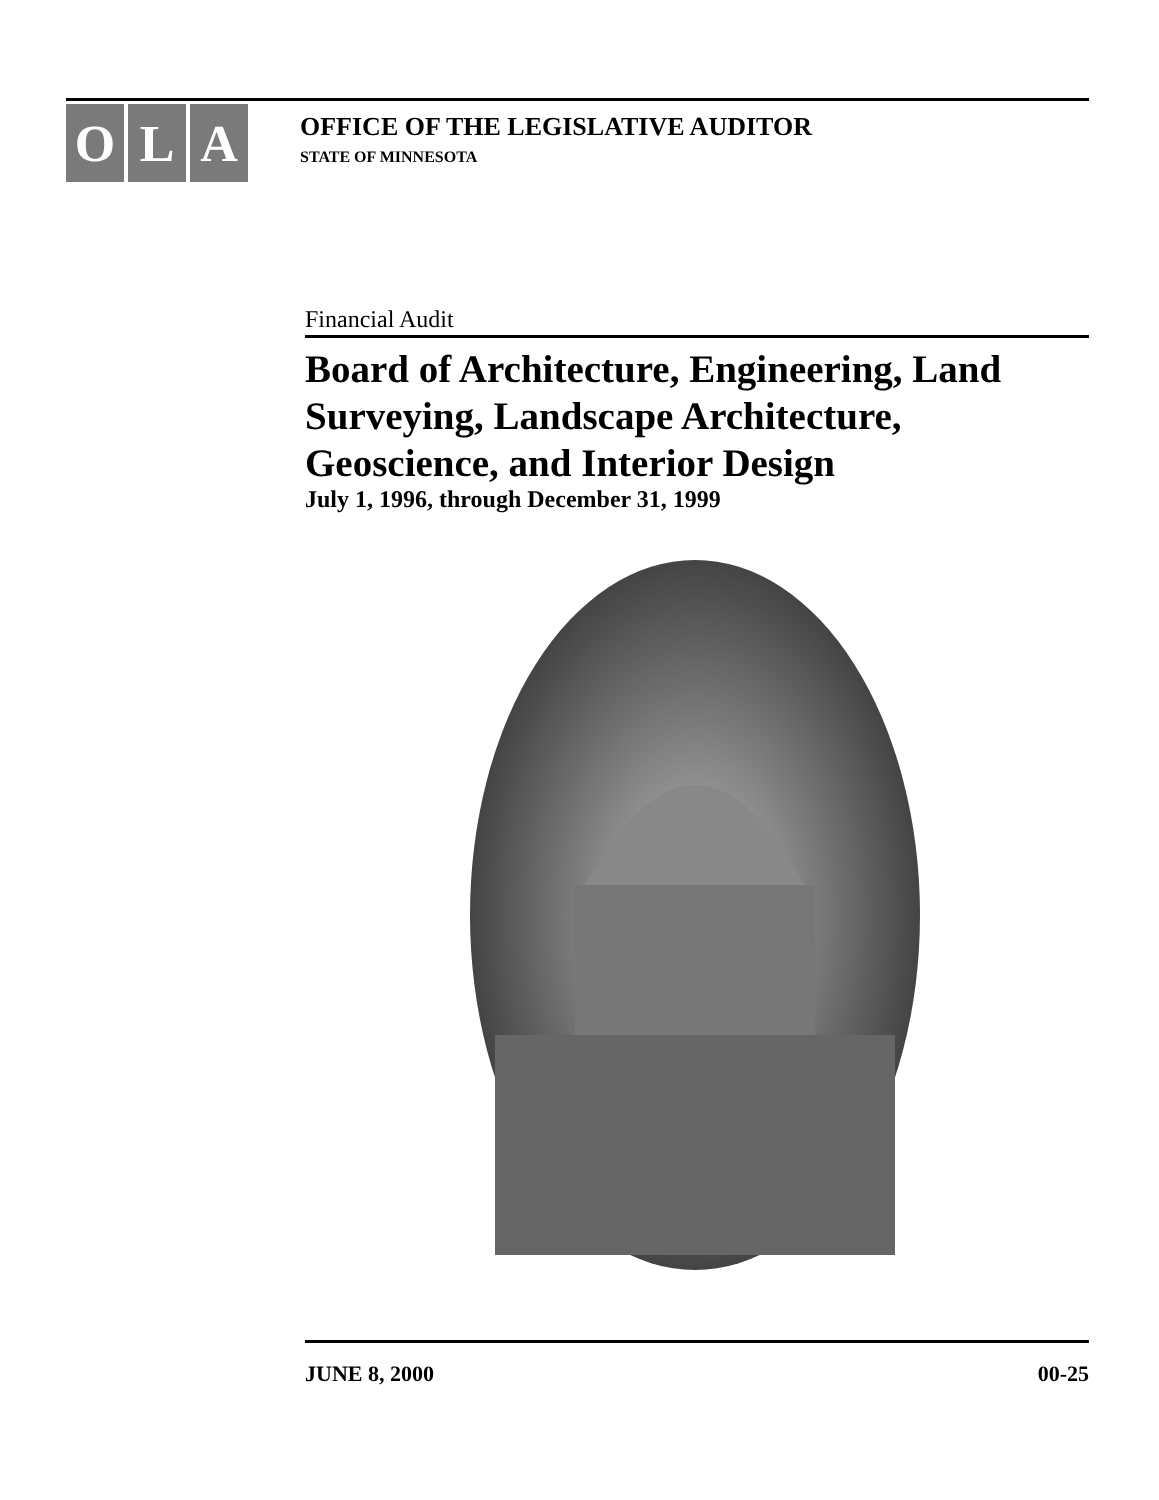O L A
OFFICE OF THE LEGISLATIVE AUDITOR
STATE OF MINNESOTA
Financial Audit
Board of Architecture, Engineering, Land Surveying, Landscape Architecture, Geoscience, and Interior Design
July 1, 1996, through December 31, 1999
JUNE 8, 2000 00-25